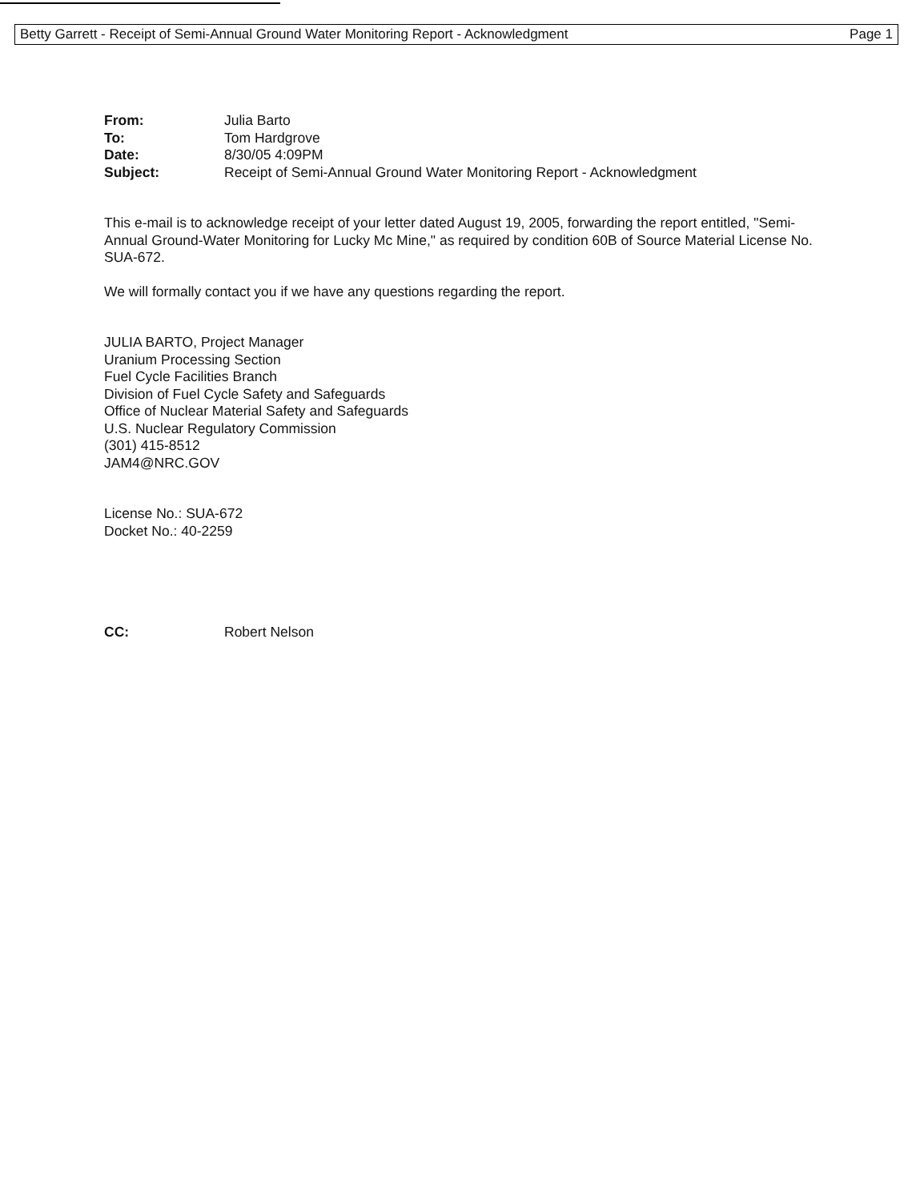Betty Garrett - Receipt of Semi-Annual Ground Water Monitoring Report - Acknowledgment Page 1
| From: | Julia Barto |
| To: | Tom Hardgrove |
| Date: | 8/30/05 4:09PM |
| Subject: | Receipt of Semi-Annual Ground Water Monitoring Report - Acknowledgment |
This e-mail is to acknowledge receipt of your letter dated August 19, 2005, forwarding the report entitled, "Semi-Annual Ground-Water Monitoring for Lucky Mc Mine," as required by condition 60B of Source Material License No. SUA-672.
We will formally contact you if we have any questions regarding the report.
JULIA BARTO, Project Manager
Uranium Processing Section
Fuel Cycle Facilities Branch
Division of Fuel Cycle Safety and Safeguards
Office of Nuclear Material Safety and Safeguards
U.S. Nuclear Regulatory Commission
(301) 415-8512
JAM4@NRC.GOV
License No.: SUA-672
Docket No.: 40-2259
| CC: | Robert Nelson |